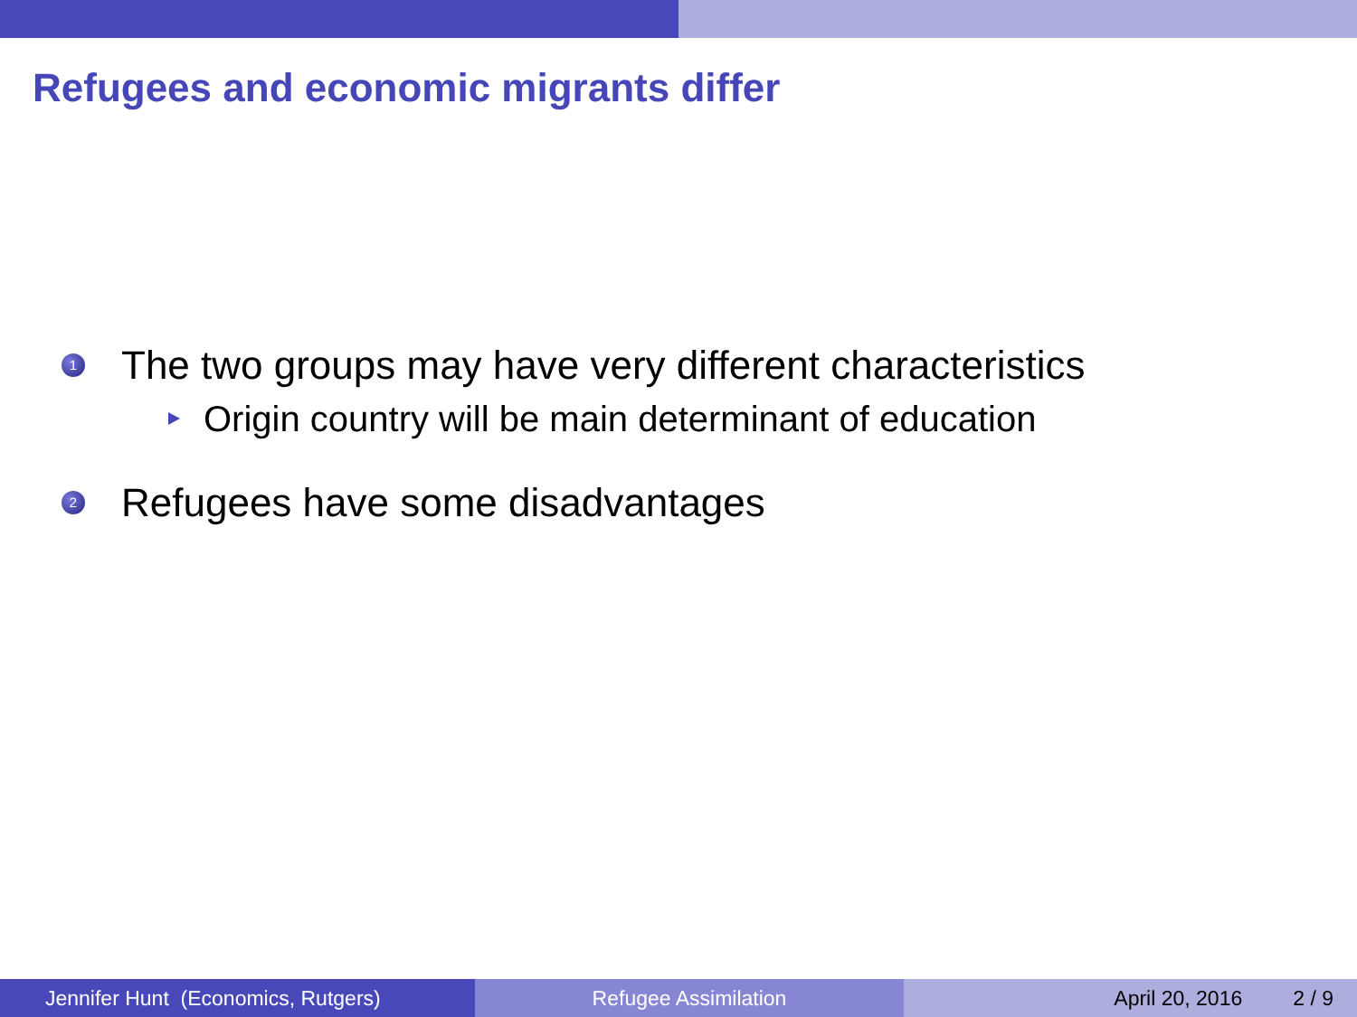Refugees and economic migrants differ
1 The two groups may have very different characteristics
Origin country will be main determinant of education
2 Refugees have some disadvantages
Jennifer Hunt (Economics, Rutgers)
Refugee Assimilation April 20, 2016 2 / 9